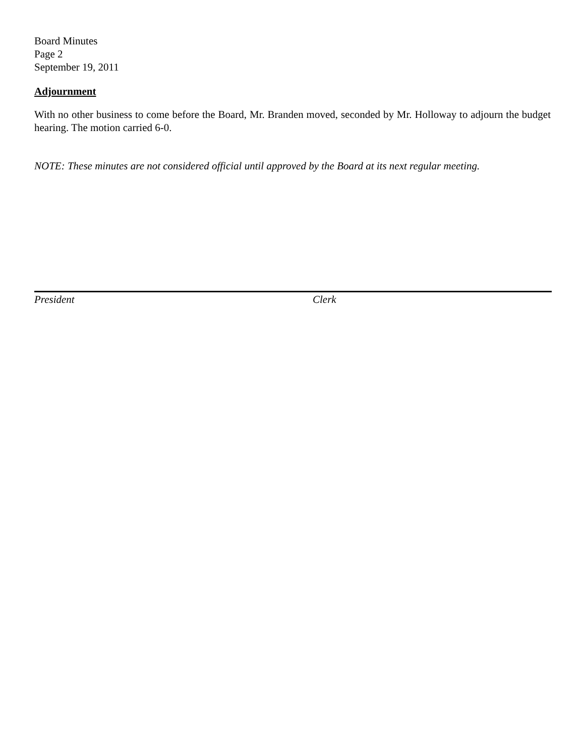Board Minutes
Page 2
September 19, 2011
Adjournment
With no other business to come before the Board, Mr. Branden moved, seconded by Mr. Holloway to adjourn the budget hearing. The motion carried 6-0.
NOTE: These minutes are not considered official until approved by the Board at its next regular meeting.
President Clerk